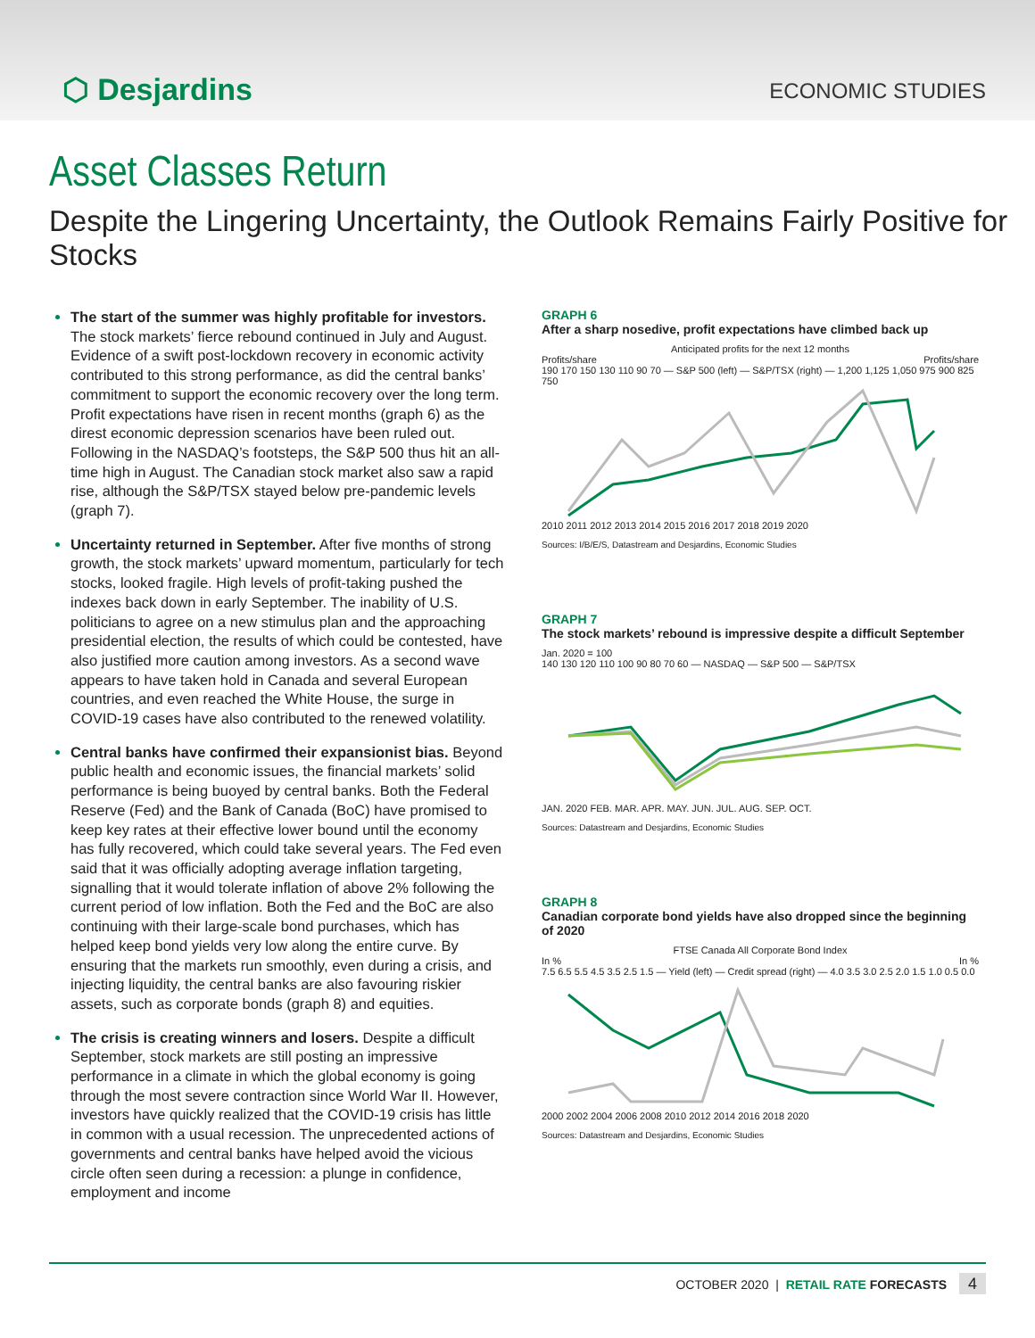⬡ Desjardins
ECONOMIC STUDIES
Asset Classes Return
Despite the Lingering Uncertainty, the Outlook Remains Fairly Positive for Stocks
The start of the summer was highly profitable for investors. The stock markets’ fierce rebound continued in July and August. Evidence of a swift post-lockdown recovery in economic activity contributed to this strong performance, as did the central banks’ commitment to support the economic recovery over the long term. Profit expectations have risen in recent months (graph 6) as the direst economic depression scenarios have been ruled out. Following in the NASDAQ’s footsteps, the S&P 500 thus hit an all-time high in August. The Canadian stock market also saw a rapid rise, although the S&P/TSX stayed below pre-pandemic levels (graph 7).
Uncertainty returned in September. After five months of strong growth, the stock markets’ upward momentum, particularly for tech stocks, looked fragile. High levels of profit-taking pushed the indexes back down in early September. The inability of U.S. politicians to agree on a new stimulus plan and the approaching presidential election, the results of which could be contested, have also justified more caution among investors. As a second wave appears to have taken hold in Canada and several European countries, and even reached the White House, the surge in COVID-19 cases have also contributed to the renewed volatility.
Central banks have confirmed their expansionist bias. Beyond public health and economic issues, the financial markets’ solid performance is being buoyed by central banks. Both the Federal Reserve (Fed) and the Bank of Canada (BoC) have promised to keep key rates at their effective lower bound until the economy has fully recovered, which could take several years. The Fed even said that it was officially adopting average inflation targeting, signalling that it would tolerate inflation of above 2% following the current period of low inflation. Both the Fed and the BoC are also continuing with their large-scale bond purchases, which has helped keep bond yields very low along the entire curve. By ensuring that the markets run smoothly, even during a crisis, and injecting liquidity, the central banks are also favouring riskier assets, such as corporate bonds (graph 8) and equities.
The crisis is creating winners and losers. Despite a difficult September, stock markets are still posting an impressive performance in a climate in which the global economy is going through the most severe contraction since World War II. However, investors have quickly realized that the COVID-19 crisis has little in common with a usual recession. The unprecedented actions of governments and central banks have helped avoid the vicious circle often seen during a recession: a plunge in confidence, employment and income
GRAPH 6
After a sharp nosedive, profit expectations have climbed back up
Anticipated profits for the next 12 months
Profits/share Profits/share
190 170 150 130 110 90 70 — S&P 500 (left) — S&P/TSX (right) — 1,200 1,125 1,050 975 900 825 750
2010 2011 2012 2013 2014 2015 2016 2017 2018 2019 2020
Sources: I/B/E/S, Datastream and Desjardins, Economic Studies
GRAPH 7
The stock markets’ rebound is impressive despite a difficult September
Jan. 2020 = 100
140 130 120 110 100 90 80 70 60 — NASDAQ — S&P 500 — S&P/TSX
JAN. 2020 FEB. MAR. APR. MAY. JUN. JUL. AUG. SEP. OCT.
Sources: Datastream and Desjardins, Economic Studies
GRAPH 8
Canadian corporate bond yields have also dropped since the beginning of 2020
FTSE Canada All Corporate Bond Index
In % In %
7.5 6.5 5.5 4.5 3.5 2.5 1.5 — Yield (left) — Credit spread (right) — 4.0 3.5 3.0 2.5 2.0 1.5 1.0 0.5 0.0
2000 2002 2004 2006 2008 2010 2012 2014 2016 2018 2020
Sources: Datastream and Desjardins, Economic Studies
OCTOBER 2020 | RETAIL RATE FORECASTS 4